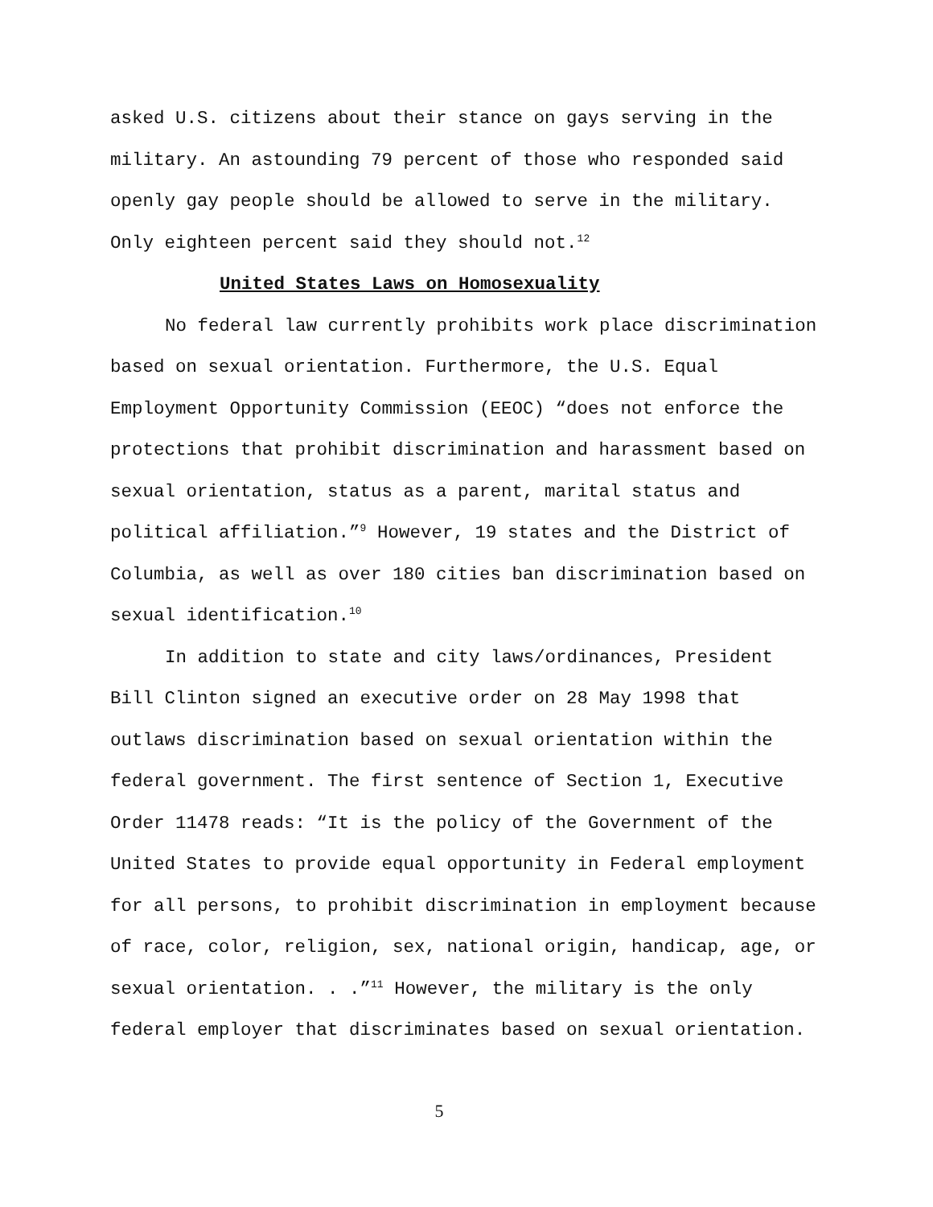asked U.S. citizens about their stance on gays serving in the military. An astounding 79 percent of those who responded said openly gay people should be allowed to serve in the military. Only eighteen percent said they should not.<sup>12</sup>
United States Laws on Homosexuality
No federal law currently prohibits work place discrimination based on sexual orientation. Furthermore, the U.S. Equal Employment Opportunity Commission (EEOC) “does not enforce the protections that prohibit discrimination and harassment based on sexual orientation, status as a parent, marital status and political affiliation.”<sup>9</sup> However, 19 states and the District of Columbia, as well as over 180 cities ban discrimination based on sexual identification.<sup>10</sup>
In addition to state and city laws/ordinances, President Bill Clinton signed an executive order on 28 May 1998 that outlaws discrimination based on sexual orientation within the federal government. The first sentence of Section 1, Executive Order 11478 reads: “It is the policy of the Government of the United States to provide equal opportunity in Federal employment for all persons, to prohibit discrimination in employment because of race, color, religion, sex, national origin, handicap, age, or sexual orientation. . .”<sup>11</sup> However, the military is the only federal employer that discriminates based on sexual orientation.
5